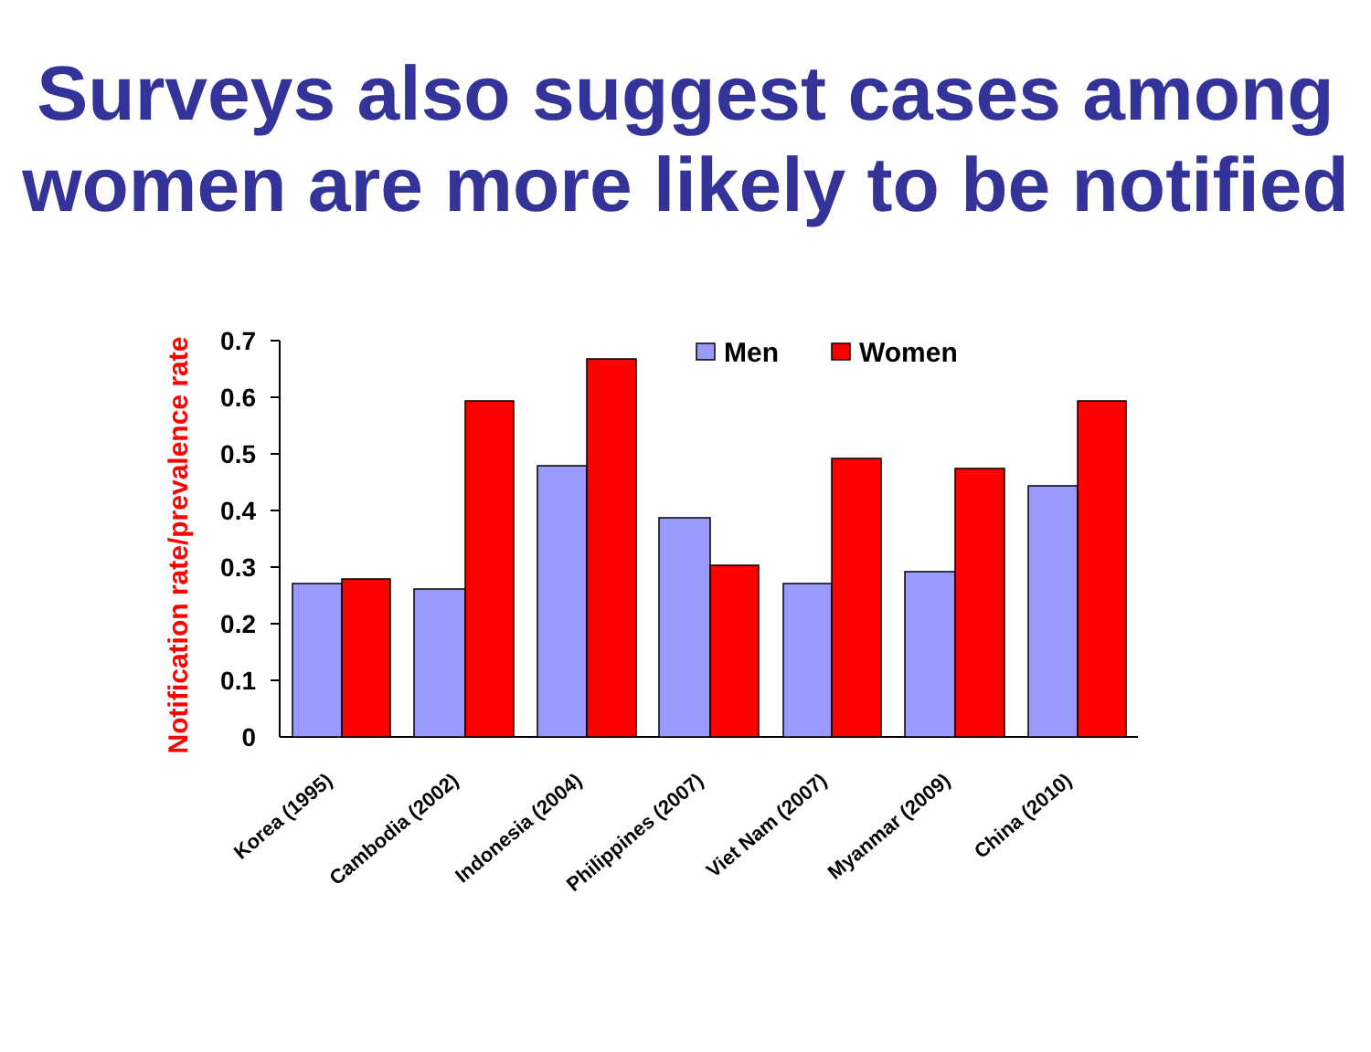Surveys also suggest cases among women are more likely to be notified
Notification rate/prevalence rate
0
0.1
0.2
0.3
0.4
0.5
0.6
0.7
Men
Women
Korea (1995)
Cambodia (2002)
Indonesia (2004)
Philippines (2007)
Viet Nam (2007)
Myanmar (2009)
China (2010)